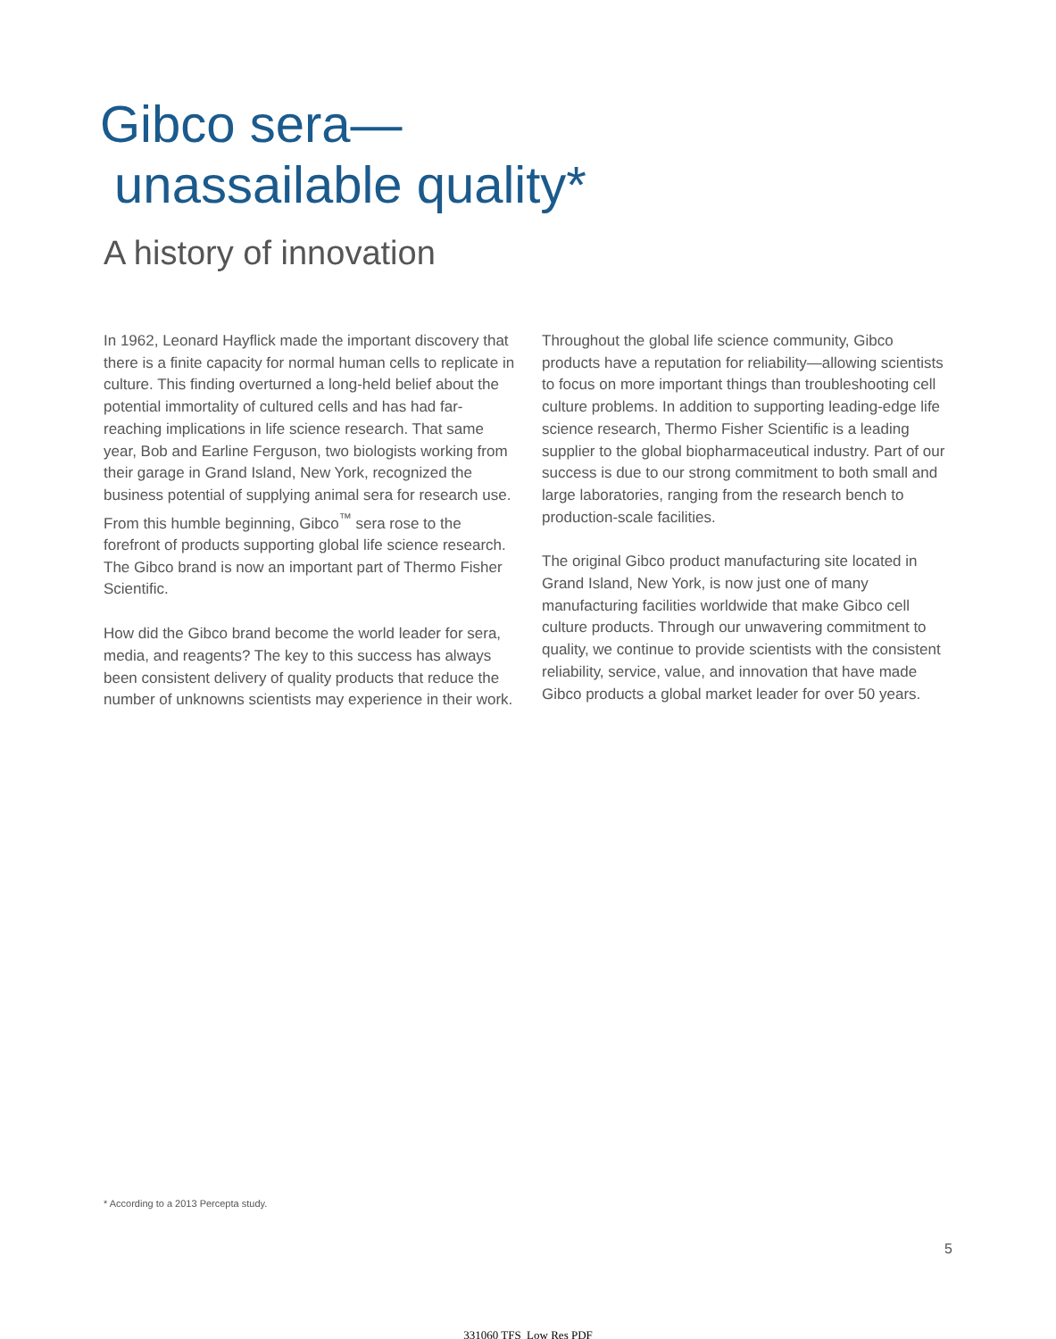Gibco sera—
unassailable quality*
A history of innovation
In 1962, Leonard Hayflick made the important discovery that there is a finite capacity for normal human cells to replicate in culture. This finding overturned a long-held belief about the potential immortality of cultured cells and has had far-reaching implications in life science research. That same year, Bob and Earline Ferguson, two biologists working from their garage in Grand Island, New York, recognized the business potential of supplying animal sera for research use. From this humble beginning, Gibco<sup>™</sup> sera rose to the forefront of products supporting global life science research. The Gibco brand is now an important part of Thermo Fisher Scientific.
How did the Gibco brand become the world leader for sera, media, and reagents? The key to this success has always been consistent delivery of quality products that reduce the number of unknowns scientists may experience in their work.
Throughout the global life science community, Gibco products have a reputation for reliability—allowing scientists to focus on more important things than troubleshooting cell culture problems. In addition to supporting leading-edge life science research, Thermo Fisher Scientific is a leading supplier to the global biopharmaceutical industry. Part of our success is due to our strong commitment to both small and large laboratories, ranging from the research bench to production-scale facilities.
The original Gibco product manufacturing site located in Grand Island, New York, is now just one of many manufacturing facilities worldwide that make Gibco cell culture products. Through our unwavering commitment to quality, we continue to provide scientists with the consistent reliability, service, value, and innovation that have made Gibco products a global market leader for over 50 years.
* According to a 2013 Percepta study.
5
331060 TFS_Low Res PDF